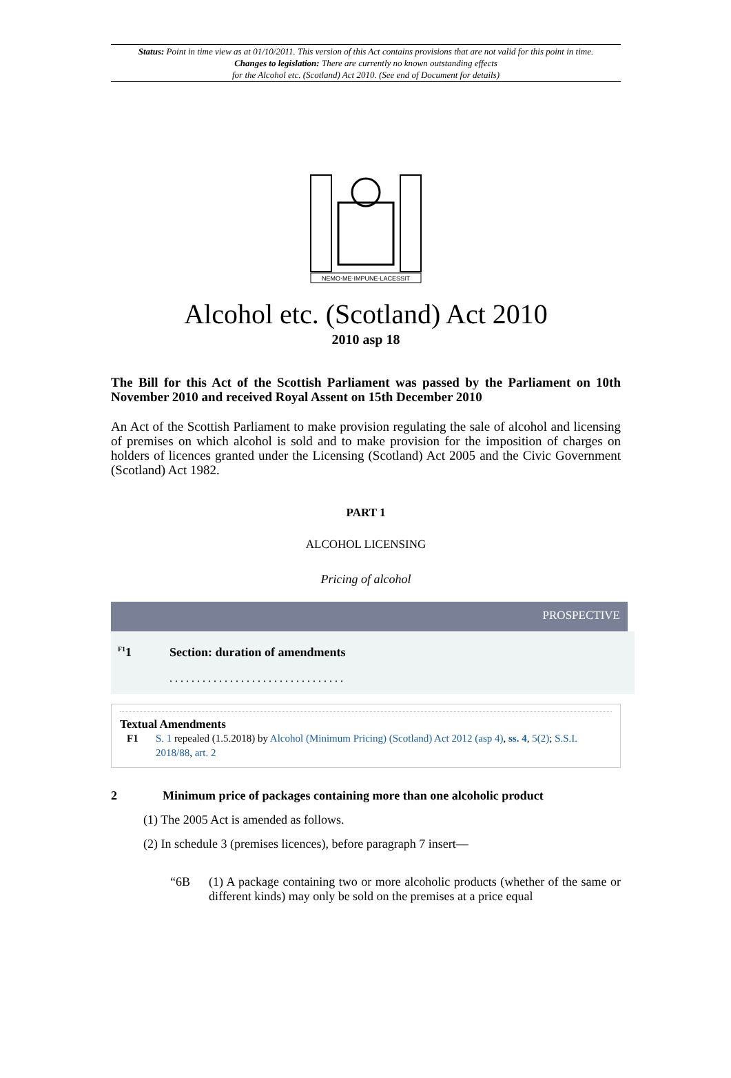Status: Point in time view as at 01/10/2011. This version of this Act contains provisions that are not valid for this point in time.
Changes to legislation: There are currently no known outstanding effects
for the Alcohol etc. (Scotland) Act 2010. (See end of Document for details)
NEMO·ME·IMPUNE·LACESSIT
Alcohol etc. (Scotland) Act 2010
2010 asp 18
The Bill for this Act of the Scottish Parliament was passed by the Parliament on 10th November 2010 and received Royal Assent on 15th December 2010
An Act of the Scottish Parliament to make provision regulating the sale of alcohol and licensing of premises on which alcohol is sold and to make provision for the imposition of charges on holders of licences granted under the Licensing (Scotland) Act 2005 and the Civic Government (Scotland) Act 1982.
PART 1
ALCOHOL LICENSING
Pricing of alcohol
PROSPECTIVE
<sup>F1</sup>1 Section: duration of amendments
. . . . . . . . . . . . . . . . . . . . . . . . . . . . . . . .
Textual Amendments
F1 S. 1 repealed (1.5.2018) by Alcohol (Minimum Pricing) (Scotland) Act 2012 (asp 4), ss. 4, 5(2); S.S.I. 2018/88, art. 2
2 Minimum price of packages containing more than one alcoholic product
(1) The 2005 Act is amended as follows.
(2) In schedule 3 (premises licences), before paragraph 7 insert—
“6B (1) A package containing two or more alcoholic products (whether of the same or different kinds) may only be sold on the premises at a price equal